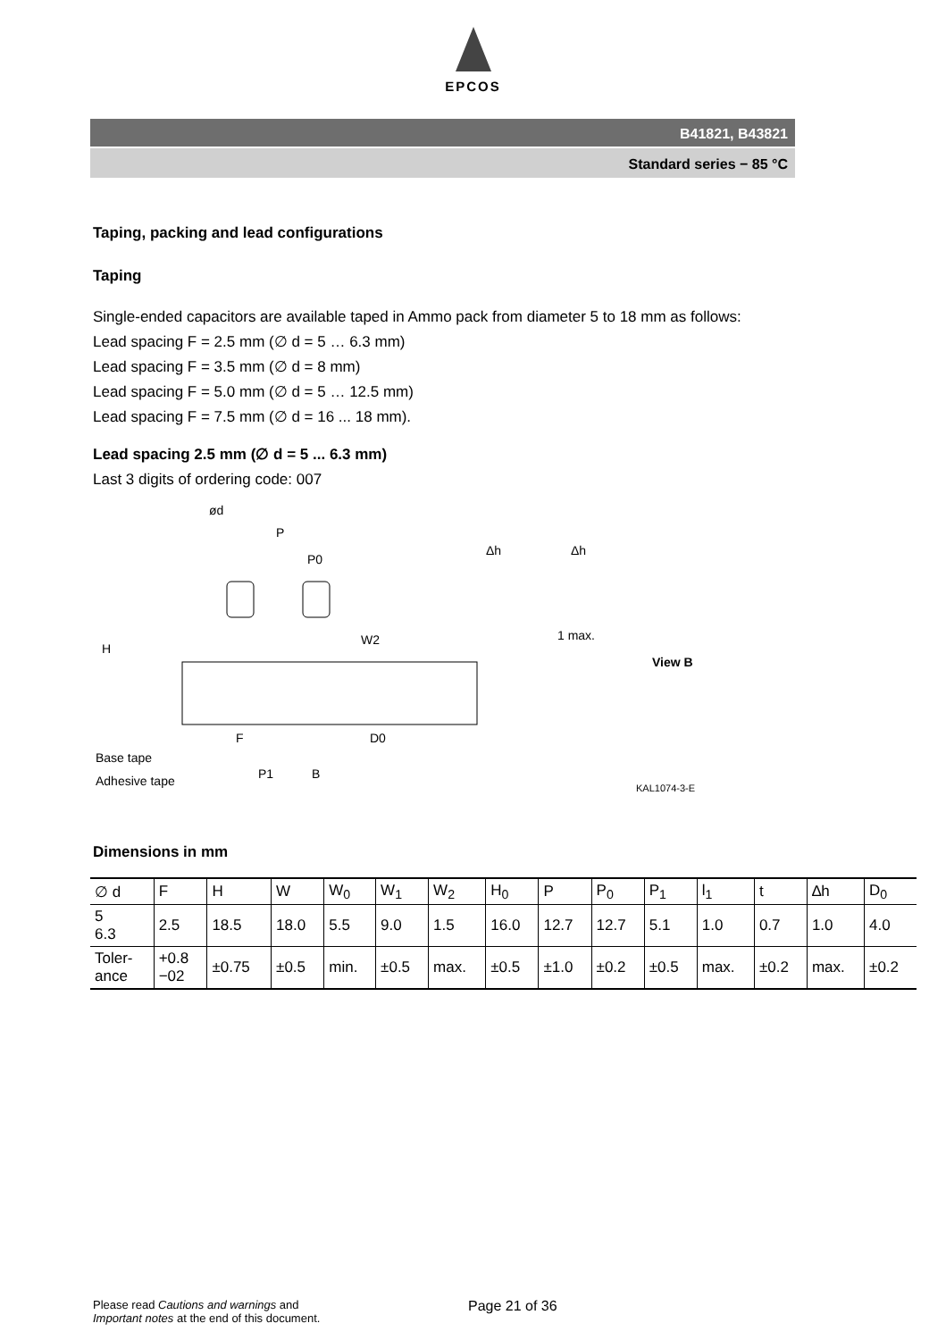EPCOS
B41821, B43821
Standard series − 85 °C
Taping, packing and lead configurations
Taping
Single-ended capacitors are available taped in Ammo pack from diameter 5 to 18 mm as follows:
Lead spacing F = 2.5 mm (∅ d = 5 … 6.3 mm)
Lead spacing F = 3.5 mm (∅ d = 8 mm)
Lead spacing F = 5.0 mm (∅ d = 5 … 12.5 mm)
Lead spacing F = 7.5 mm (∅ d = 16 ... 18 mm).
Lead spacing 2.5 mm (∅ d = 5 ... 6.3 mm)
Last 3 digits of ordering code: 007
ød
P
P0
H
W2
F
D0
Base tape
Adhesive tape
P1
B
Δh
Δh
1 max.
View B
KAL1074-3-E
Dimensions in mm
| ∅ d | F | H | W | W<sub>0</sub> | W<sub>1</sub> | W<sub>2</sub> | H<sub>0</sub> | P | P<sub>0</sub> | P<sub>1</sub> | l<sub>1</sub> | t | ∆h | D<sub>0</sub> |
| 5 6.3 | 2.5 | 18.5 | 18.0 | 5.5 | 9.0 | 1.5 | 16.0 | 12.7 | 12.7 | 5.1 | 1.0 | 0.7 | 1.0 | 4.0 |
| Toler- ance | +0.8 −02 | ±0.75 | ±0.5 | min. | ±0.5 | max. | ±0.5 | ±1.0 | ±0.2 | ±0.5 | max. | ±0.2 | max. | ±0.2 |
Please read Cautions and warnings and
Important notes at the end of this document.
Page 21 of 36